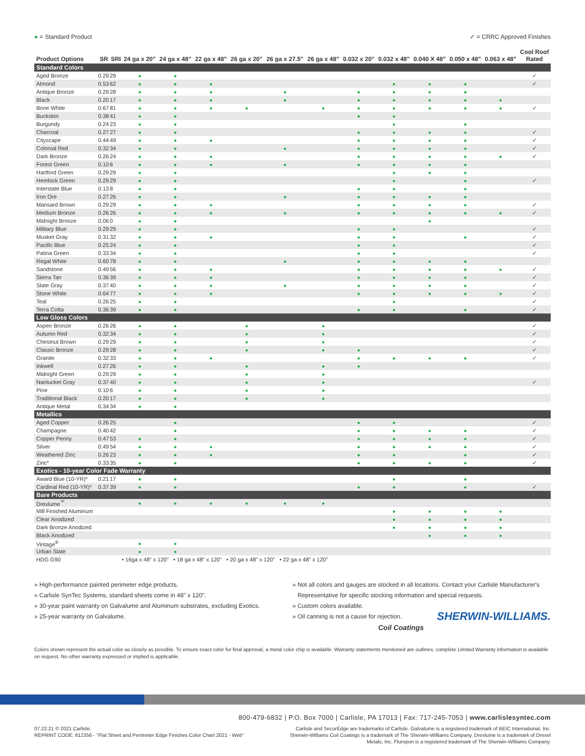● = Standard Product ✓ = CRRC Approved Finishes
| Product Options | SR | SRI | 24 ga x 20" | 24 ga x 48" | 22 ga x 48" | 26 ga x 20" | 26 ga x 27.5" | 26 ga x 48" | 0.032 x 20" | 0.032 x 48" | 0.040 X 48" | 0.050 x 48" | 0.063 x 48" | Cool Roof Rated |
| --- | --- | --- | --- | --- | --- | --- | --- | --- | --- | --- | --- | --- | --- | --- |
| Standard Colors | | | | | | | | | | | | | | |
| Aged Bronze | 0.29 | 29 | ● | ● | | | | | | | | | | ✓ |
| Almond | 0.53 | 62 | ● | ● | ● | | | | | ● | ● | ● | | ✓ |
| Antique Bronze | 0.29 | 28 | ● | ● | ● | | ● | | ● | ● | ● | ● | | |
| Black | 0.20 | 17 | ● | ● | ● | | ● | | ● | ● | ● | ● | ● | |
| Bone White | 0.67 | 81 | ● | ● | ● | ● | | ● | ● | ● | ● | ● | ● | ✓ |
| Buckskin | 0.38 | 41 | ● | ● | | | | | ● | ● | | | | |
| Burgundy | 0.24 | 23 | ● | ● | | | | | | ● | | ● | | |
| Charcoal | 0.27 | 27 | ● | ● | | | | | ● | ● | ● | ● | | ✓ |
| Cityscape | 0.44 | 49 | ● | ● | ● | | | | ● | ● | ● | ● | | ✓ |
| Colonial Red | 0.32 | 34 | ● | ● | | | ● | | ● | ● | ● | ● | | ✓ |
| Dark Bronze | 0.26 | 24 | ● | ● | ● | | | | ● | ● | ● | ● | ● | ✓ |
| Forest Green | 0.10 | 6 | ● | ● | ● | | ● | | ● | ● | ● | ● | | |
| Hartford Green | 0.29 | 29 | ● | ● | | | | | | ● | ● | ● | | |
| Hemlock Green | 0.29 | 29 | ● | ● | | | | | | ● | | ● | | ✓ |
| Interstate Blue | 0.13 | 8 | ● | ● | | | | | ● | ● | | ● | | |
| Iron Ore | 0.27 | 26 | ● | ● | | | ● | | ● | ● | ● | ● | | |
| Mansard Brown | 0.29 | 29 | ● | ● | ● | | | | ● | ● | ● | ● | | ✓ |
| Medium Bronze | 0.26 | 26 | ● | ● | ● | | ● | | ● | ● | ● | ● | ● | ✓ |
| Midnight Bronze | 0.06 | 0 | ● | ● | | | | | | | ● | | | |
| Military Blue | 0.29 | 29 | ● | ● | | | | | ● | ● | | | | ✓ |
| Musket Gray | 0.31 | 32 | ● | ● | ● | | | | ● | ● | | ● | | ✓ |
| Pacific Blue | 0.25 | 24 | ● | ● | | | | | ● | ● | | | | ✓ |
| Patina Green | 0.33 | 34 | ● | ● | | | | | ● | ● | | | | ✓ |
| Regal White | 0.60 | 78 | ● | ● | | | ● | | ● | ● | ● | ● | | |
| Sandstone | 0.49 | 56 | ● | ● | ● | | | | ● | ● | ● | ● | ● | ✓ |
| Sierra Tan | 0.36 | 39 | ● | ● | ● | | | | ● | ● | ● | ● | | ✓ |
| Slate Gray | 0.37 | 40 | ● | ● | ● | | ● | | ● | ● | ● | ● | | ✓ |
| Stone White | 0.64 | 77 | ● | ● | ● | | | | ● | ● | ● | ● | ● | ✓ |
| Teal | 0.26 | 25 | ● | ● | | | | | | ● | | | | ✓ |
| Terra Cotta | 0.36 | 39 | ● | ● | | | | | ● | ● | | ● | | ✓ |
| Low Gloss Colors | | | | | | | | | | | | | | |
| Aspen Bronze | 0.26 | 26 | ● | ● | | ● | | ● | | | | | | ✓ |
| Autumn Red | 0.32 | 34 | ● | ● | | ● | | ● | | | | | | ✓ |
| Chestnut Brown | 0.29 | 29 | ● | ● | | ● | | ● | | | | | | ✓ |
| Classic Bronze | 0.29 | 28 | ● | ● | | ● | | ● | ● | | | | | ✓ |
| Granite | 0.32 | 33 | ● | ● | ● | | | | ● | ● | ● | ● | | ✓ |
| Inkwell | 0.27 | 26 | ● | ● | | ● | | ● | ● | | | | | |
| Midnight Green | 0.29 | 29 | ● | ● | | ● | | ● | | | | | | |
| Nantucket Gray | 0.37 | 40 | ● | ● | | ● | | ● | | | | | | ✓ |
| Pine | 0.10 | 6 | ● | ● | | ● | | ● | | | | | | |
| Traditional Black | 0.20 | 17 | ● | ● | | ● | | ● | | | | | | |
| Antique Metal | 0.34 | 34 | ● | ● | | | | | | | | | | |
| Metallics | | | | | | | | | | | | | | |
| Aged Copper | 0.26 | 25 | | ● | | | | | ● | ● | | | | ✓ |
| Champagne | 0.40 | 42 | | ● | | | | | ● | ● | ● | ● | | ✓ |
| Copper Penny | 0.47 | 53 | ● | ● | | | | | ● | ● | ● | ● | | ✓ |
| Silver | 0.49 | 54 | ● | ● | ● | | | | ● | ● | ● | ● | | ✓ |
| Weathered Zinc | 0.26 | 23 | ● | ● | ● | | | | ● | ● | | ● | | ✓ |
| Zinc* | 0.33 | 35 | ● | ● | | | | | ● | ● | ● | ● | | ✓ |
| Exotics - 10-year Color Fade Warranty | | | | | | | | | | | | | | |
| Award Blue (10-YR)* | 0.21 | 17 | ● | ● | | | | | | ● | | ● | | |
| Cardinal Red (10-YR)* | 0.37 | 39 | ● | ● | | | | | ● | ● | | ● | | ✓ |
| Bare Products | | | | | | | | | | | | | | |
| Drexlume<sup>™</sup> | | | ● | ● | ● | ● | ● | ● | | | | | | |
| Mill Finished Aluminum | | | | | | | | | | ● | ● | ● | ● | |
| Clear Anodized | | | | | | | | | | ● | ● | ● | ● | |
| Dark Bronze Anodized | | | | | | | | | | ● | ● | ● | ● | |
| Black Anodized | | | | | | | | | | | ● | ● | ● | |
| Vintage<sup>®</sup> | | | ● | ● | | | | | | | | | | |
| Urban Slate | | | ● | ● | | | | | | | | | | |
| HDG G90 | | | • 16ga x 48" x 120" • 18 ga x 48" x 120" • 20 ga x 48" x 120" • 22 ga x 48" x 120" | | | | | | | | | | | |
» High-performance painted perimeter edge products.
» Carlisle SynTec Systems, standard sheets come in 48" x 120".
» 30-year paint warranty on Galvalume and Aluminum substrates, excluding Exotics.
» 25-year warranty on Galvalume.
» Not all colors and gauges are stocked in all locations. Contact your Carlisle Manufacturer's
Representative for specific stocking information and special requests.
» Custom colors available.
» Oil canning is not a cause for rejection.
SHERWIN-WILLIAMS.
Coil Coatings
Colors shown represent the actual color as closely as possible. To ensure exact color for final approval, a metal color chip is available. Warranty statements mentioned are outlines; complete Limited Warranty information is available on request. No other warranty expressed or implied is applicable.
800-479-6832 | P.O. Box 7000 | Carlisle, PA 17013 | Fax: 717-245-7053 | www.carlislesyntec.com
07.22.21 © 2021 Carlisle.
REPRINT CODE: 612356 - "Flat Sheet and Perimeter Edge Finishes Color Chart 2021 - Web"
Carlisle and SecurEdge are trademarks of Carlisle. Galvalume is a registered trademark of BEIC International, Inc.
Sherwin-Williams Coil Coatings is a trademark of The Sherwin-Williams Company. Drexlume is a trademark of Drexel
Metals, Inc. Fluropon is a registered trademark of The Sherwin-Williams Company.